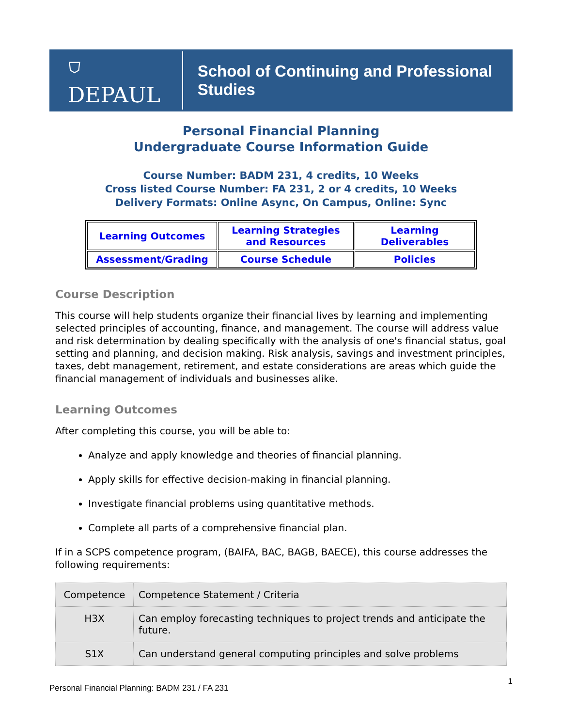⛉ DEPAUL School of Continuing and Professional Studies
Personal Financial Planning
Undergraduate Course Information Guide
Course Number: BADM 231, 4 credits, 10 Weeks
Cross listed Course Number: FA 231, 2 or 4 credits, 10 Weeks
Delivery Formats: Online Async, On Campus, Online: Sync
| Learning Outcomes | Learning Strategies and Resources | Learning Deliverables |
| Assessment/Grading | Course Schedule | Policies |
Course Description
This course will help students organize their financial lives by learning and implementing selected principles of accounting, finance, and management. The course will address value and risk determination by dealing specifically with the analysis of one's financial status, goal setting and planning, and decision making. Risk analysis, savings and investment principles, taxes, debt management, retirement, and estate considerations are areas which guide the financial management of individuals and businesses alike.
Learning Outcomes
After completing this course, you will be able to:
Analyze and apply knowledge and theories of financial planning.
Apply skills for effective decision-making in financial planning.
Investigate financial problems using quantitative methods.
Complete all parts of a comprehensive financial plan.
If in a SCPS competence program, (BAIFA, BAC, BAGB, BAECE), this course addresses the following requirements:
| Competence | Competence Statement / Criteria |
| --- | --- |
| H3X | Can employ forecasting techniques to project trends and anticipate the future. |
| S1X | Can understand general computing principles and solve problems |
Personal Financial Planning: BADM 231 / FA 231 1